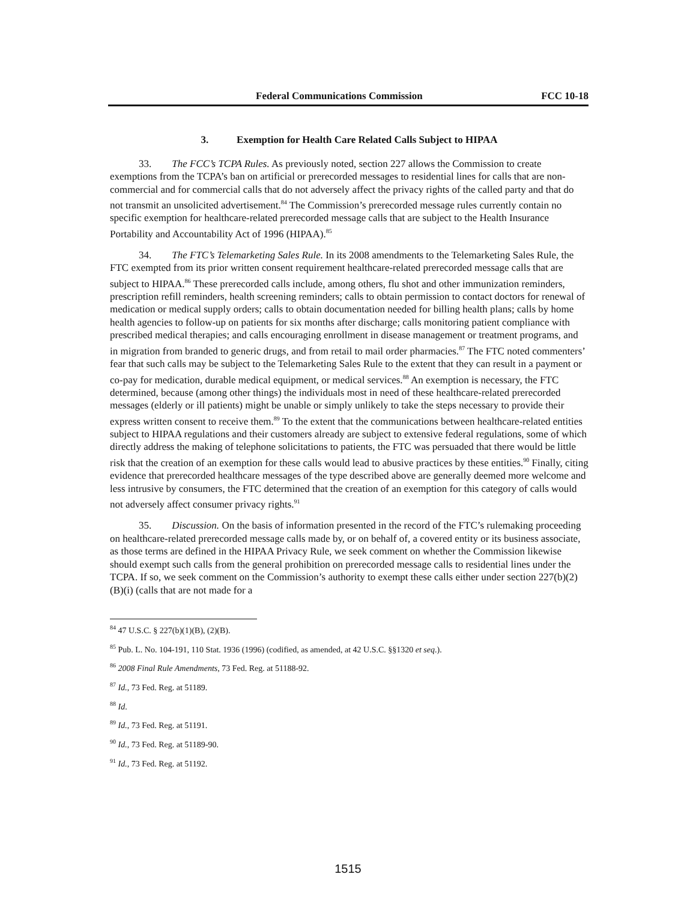Federal Communications Commission FCC 10-18
3. Exemption for Health Care Related Calls Subject to HIPAA
33. The FCC’s TCPA Rules. As previously noted, section 227 allows the Commission to create exemptions from the TCPA’s ban on artificial or prerecorded messages to residential lines for calls that are non-commercial and for commercial calls that do not adversely affect the privacy rights of the called party and that do not transmit an unsolicited advertisement.<sup>84</sup> The Commission’s prerecorded message rules currently contain no specific exemption for healthcare-related prerecorded message calls that are subject to the Health Insurance Portability and Accountability Act of 1996 (HIPAA).<sup>85</sup>
34. The FTC’s Telemarketing Sales Rule. In its 2008 amendments to the Telemarketing Sales Rule, the FTC exempted from its prior written consent requirement healthcare-related prerecorded message calls that are subject to HIPAA.<sup>86</sup> These prerecorded calls include, among others, flu shot and other immunization reminders, prescription refill reminders, health screening reminders; calls to obtain permission to contact doctors for renewal of medication or medical supply orders; calls to obtain documentation needed for billing health plans; calls by home health agencies to follow-up on patients for six months after discharge; calls monitoring patient compliance with prescribed medical therapies; and calls encouraging enrollment in disease management or treatment programs, and in migration from branded to generic drugs, and from retail to mail order pharmacies.<sup>87</sup> The FTC noted commenters’ fear that such calls may be subject to the Telemarketing Sales Rule to the extent that they can result in a payment or co-pay for medication, durable medical equipment, or medical services.<sup>88</sup> An exemption is necessary, the FTC determined, because (among other things) the individuals most in need of these healthcare-related prerecorded messages (elderly or ill patients) might be unable or simply unlikely to take the steps necessary to provide their express written consent to receive them.<sup>89</sup> To the extent that the communications between healthcare-related entities subject to HIPAA regulations and their customers already are subject to extensive federal regulations, some of which directly address the making of telephone solicitations to patients, the FTC was persuaded that there would be little risk that the creation of an exemption for these calls would lead to abusive practices by these entities.<sup>90</sup> Finally, citing evidence that prerecorded healthcare messages of the type described above are generally deemed more welcome and less intrusive by consumers, the FTC determined that the creation of an exemption for this category of calls would not adversely affect consumer privacy rights.<sup>91</sup>
35. Discussion. On the basis of information presented in the record of the FTC’s rulemaking proceeding on healthcare-related prerecorded message calls made by, or on behalf of, a covered entity or its business associate, as those terms are defined in the HIPAA Privacy Rule, we seek comment on whether the Commission likewise should exempt such calls from the general prohibition on prerecorded message calls to residential lines under the TCPA. If so, we seek comment on the Commission’s authority to exempt these calls either under section 227(b)(2)(B)(i) (calls that are not made for a
<sup>84</sup> 47 U.S.C. § 227(b)(1)(B), (2)(B).
<sup>85</sup> Pub. L. No. 104-191, 110 Stat. 1936 (1996) (codified, as amended, at 42 U.S.C. §§1320 et seq.).
<sup>86</sup> 2008 Final Rule Amendments, 73 Fed. Reg. at 51188-92.
<sup>87</sup> Id., 73 Fed. Reg. at 51189.
<sup>88</sup> Id.
<sup>89</sup> Id., 73 Fed. Reg. at 51191.
<sup>90</sup> Id., 73 Fed. Reg. at 51189-90.
<sup>91</sup> Id., 73 Fed. Reg. at 51192.
1515